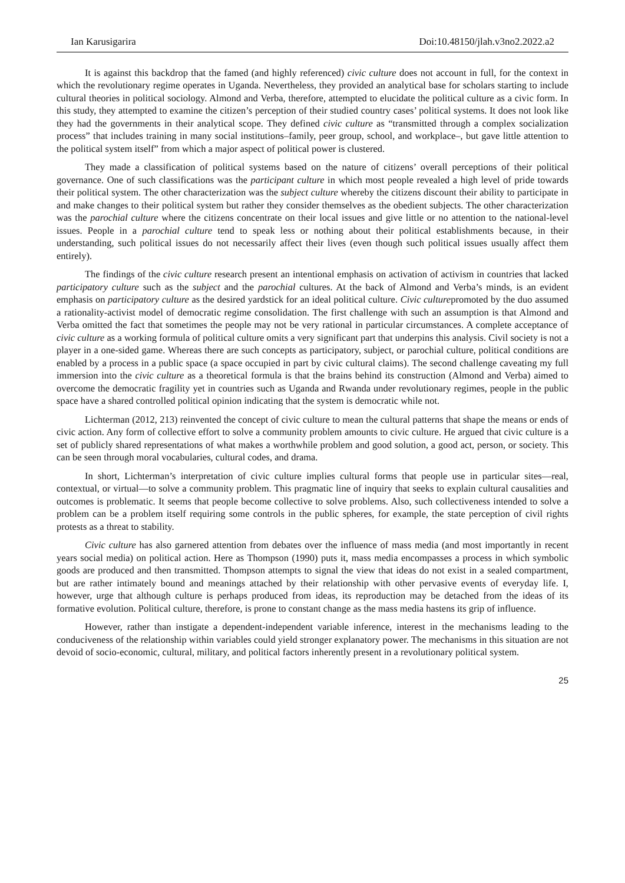Ian Karusigarira Doi:10.48150/jlah.v3no2.2022.a2
It is against this backdrop that the famed (and highly referenced) civic culture does not account in full, for the context in which the revolutionary regime operates in Uganda. Nevertheless, they provided an analytical base for scholars starting to include cultural theories in political sociology. Almond and Verba, therefore, attempted to elucidate the political culture as a civic form. In this study, they attempted to examine the citizen’s perception of their studied country cases’ political systems. It does not look like they had the governments in their analytical scope. They defined civic culture as “transmitted through a complex socialization process” that includes training in many social institutions–family, peer group, school, and workplace–, but gave little attention to the political system itself” from which a major aspect of political power is clustered.
They made a classification of political systems based on the nature of citizens’ overall perceptions of their political governance. One of such classifications was the participant culture in which most people revealed a high level of pride towards their political system. The other characterization was the subject culture whereby the citizens discount their ability to participate in and make changes to their political system but rather they consider themselves as the obedient subjects. The other characterization was the parochial culture where the citizens concentrate on their local issues and give little or no attention to the national-level issues. People in a parochial culture tend to speak less or nothing about their political establishments because, in their understanding, such political issues do not necessarily affect their lives (even though such political issues usually affect them entirely).
The findings of the civic culture research present an intentional emphasis on activation of activism in countries that lacked participatory culture such as the subject and the parochial cultures. At the back of Almond and Verba’s minds, is an evident emphasis on participatory culture as the desired yardstick for an ideal political culture. Civic culturepromoted by the duo assumed a rationality-activist model of democratic regime consolidation. The first challenge with such an assumption is that Almond and Verba omitted the fact that sometimes the people may not be very rational in particular circumstances. A complete acceptance of civic culture as a working formula of political culture omits a very significant part that underpins this analysis. Civil society is not a player in a one-sided game. Whereas there are such concepts as participatory, subject, or parochial culture, political conditions are enabled by a process in a public space (a space occupied in part by civic cultural claims). The second challenge caveating my full immersion into the civic culture as a theoretical formula is that the brains behind its construction (Almond and Verba) aimed to overcome the democratic fragility yet in countries such as Uganda and Rwanda under revolutionary regimes, people in the public space have a shared controlled political opinion indicating that the system is democratic while not.
Lichterman (2012, 213) reinvented the concept of civic culture to mean the cultural patterns that shape the means or ends of civic action. Any form of collective effort to solve a community problem amounts to civic culture. He argued that civic culture is a set of publicly shared representations of what makes a worthwhile problem and good solution, a good act, person, or society. This can be seen through moral vocabularies, cultural codes, and drama.
In short, Lichterman’s interpretation of civic culture implies cultural forms that people use in particular sites—real, contextual, or virtual—to solve a community problem. This pragmatic line of inquiry that seeks to explain cultural causalities and outcomes is problematic. It seems that people become collective to solve problems. Also, such collectiveness intended to solve a problem can be a problem itself requiring some controls in the public spheres, for example, the state perception of civil rights protests as a threat to stability.
Civic culture has also garnered attention from debates over the influence of mass media (and most importantly in recent years social media) on political action. Here as Thompson (1990) puts it, mass media encompasses a process in which symbolic goods are produced and then transmitted. Thompson attempts to signal the view that ideas do not exist in a sealed compartment, but are rather intimately bound and meanings attached by their relationship with other pervasive events of everyday life. I, however, urge that although culture is perhaps produced from ideas, its reproduction may be detached from the ideas of its formative evolution. Political culture, therefore, is prone to constant change as the mass media hastens its grip of influence.
However, rather than instigate a dependent-independent variable inference, interest in the mechanisms leading to the conduciveness of the relationship within variables could yield stronger explanatory power. The mechanisms in this situation are not devoid of socio-economic, cultural, military, and political factors inherently present in a revolutionary political system.
25